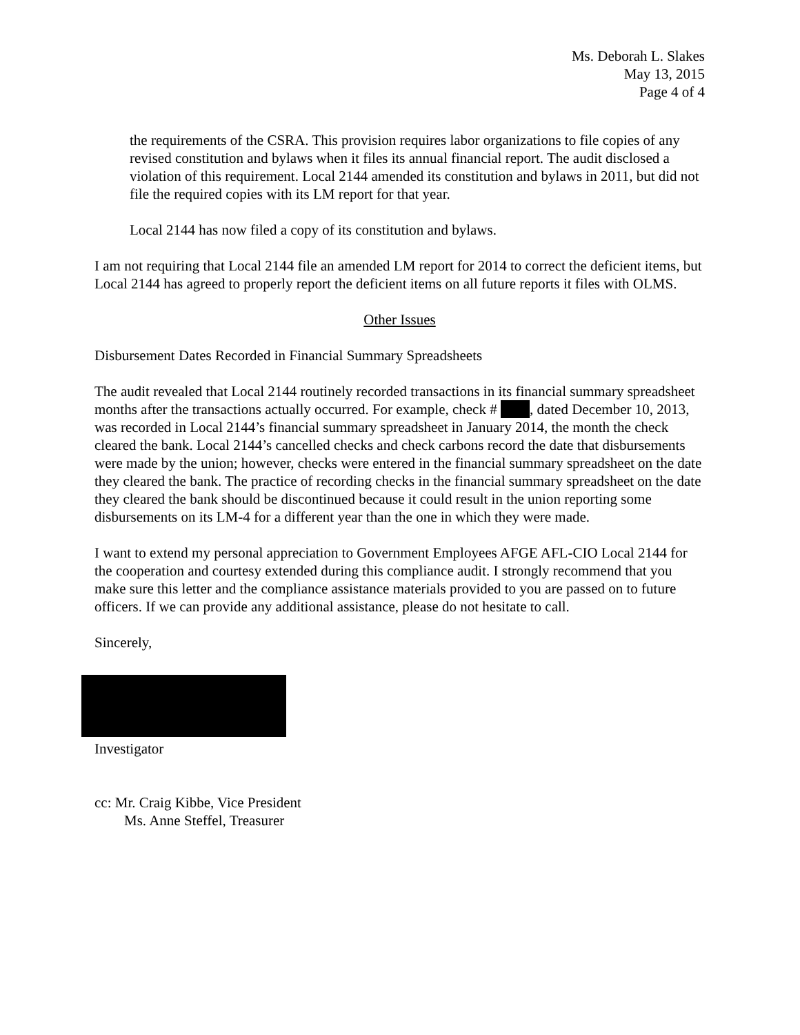Ms. Deborah L. Slakes
May 13, 2015
Page 4 of 4
the requirements of the CSRA. This provision requires labor organizations to file copies of any revised constitution and bylaws when it files its annual financial report. The audit disclosed a violation of this requirement. Local 2144 amended its constitution and bylaws in 2011, but did not file the required copies with its LM report for that year.
Local 2144 has now filed a copy of its constitution and bylaws.
I am not requiring that Local 2144 file an amended LM report for 2014 to correct the deficient items, but Local 2144 has agreed to properly report the deficient items on all future reports it files with OLMS.
Other Issues
Disbursement Dates Recorded in Financial Summary Spreadsheets
The audit revealed that Local 2144 routinely recorded transactions in its financial summary spreadsheet months after the transactions actually occurred. For example, check # , dated December 10, 2013, was recorded in Local 2144’s financial summary spreadsheet in January 2014, the month the check cleared the bank. Local 2144’s cancelled checks and check carbons record the date that disbursements were made by the union; however, checks were entered in the financial summary spreadsheet on the date they cleared the bank. The practice of recording checks in the financial summary spreadsheet on the date they cleared the bank should be discontinued because it could result in the union reporting some disbursements on its LM-4 for a different year than the one in which they were made.
I want to extend my personal appreciation to Government Employees AFGE AFL-CIO Local 2144 for the cooperation and courtesy extended during this compliance audit. I strongly recommend that you make sure this letter and the compliance assistance materials provided to you are passed on to future officers. If we can provide any additional assistance, please do not hesitate to call.
Sincerely,
Investigator
cc: Mr. Craig Kibbe, Vice President
Ms. Anne Steffel, Treasurer